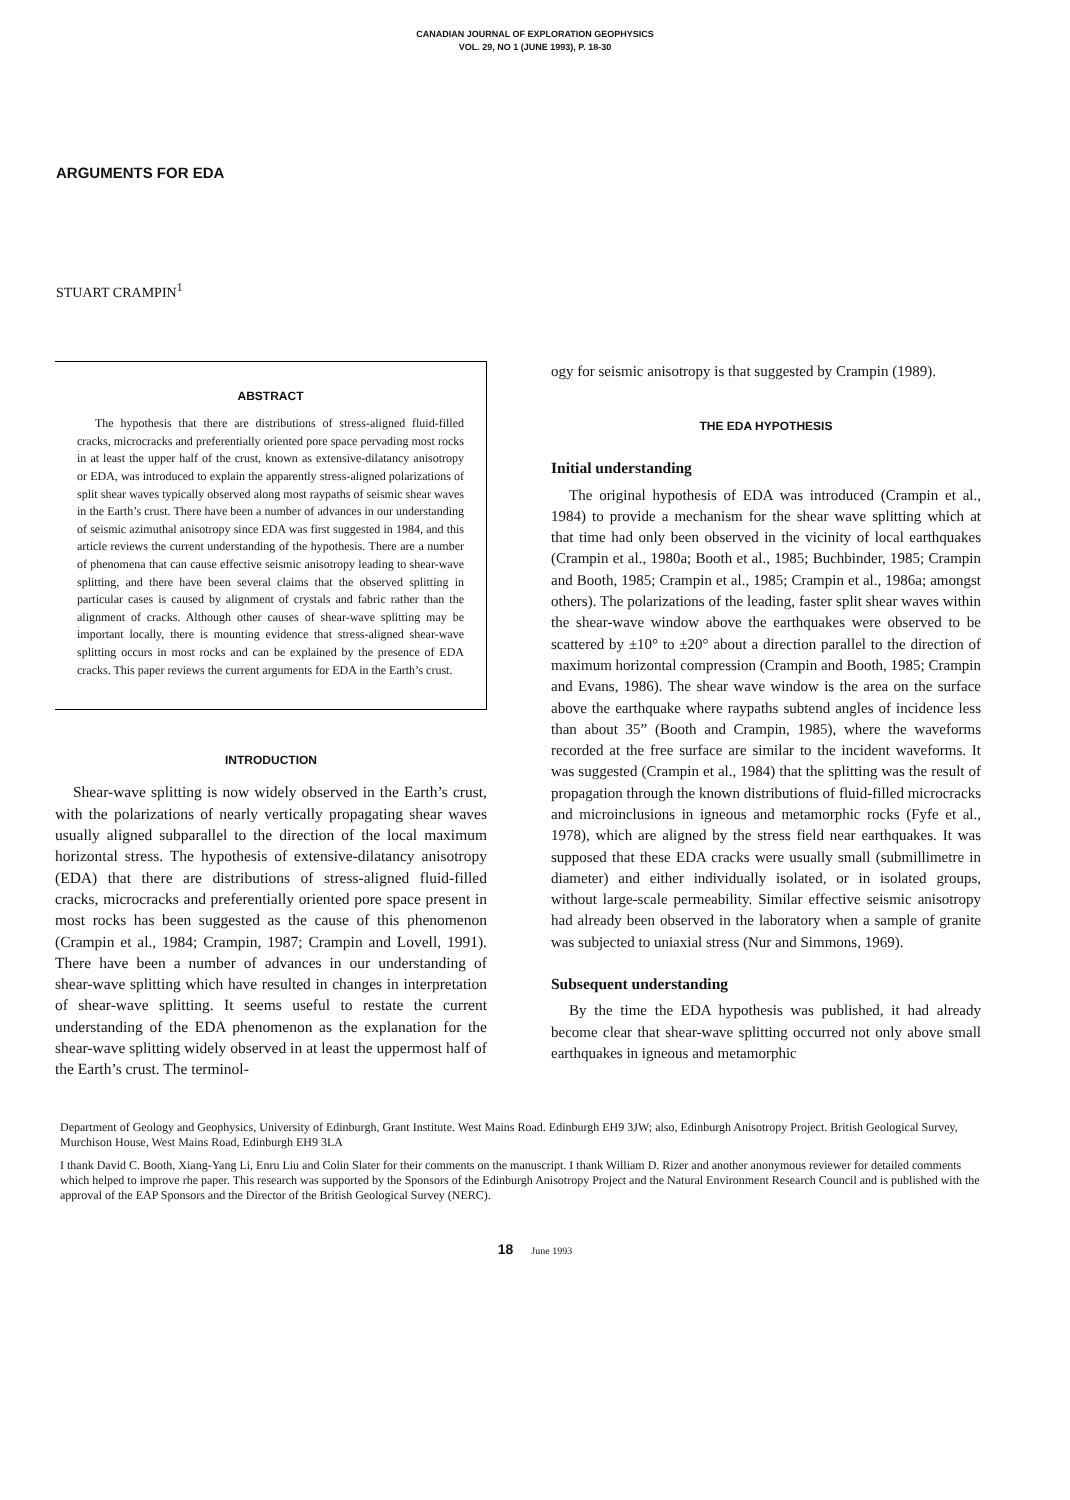CANADIAN JOURNAL OF EXPLORATION GEOPHYSICS
VOL. 29, NO 1 (JUNE 1993), P. 18-30
ARGUMENTS FOR EDA
STUART CRAMPIN<sup>1</sup>
ABSTRACT
The hypothesis that there are distributions of stress-aligned fluid-filled cracks, microcracks and preferentially oriented pore space pervading most rocks in at least the upper half of the crust, known as extensive-dilatancy anisotropy or EDA, was introduced to explain the apparently stress-aligned polarizations of split shear waves typically observed along most raypaths of seismic shear waves in the Earth’s crust. There have been a number of advances in our understanding of seismic azimuthal anisotropy since EDA was first suggested in 1984, and this article reviews the current understanding of the hypothesis. There are a number of phenomena that can cause effective seismic anisotropy leading to shear-wave splitting, and there have been several claims that the observed splitting in particular cases is caused by alignment of crystals and fabric rather than the alignment of cracks. Although other causes of shear-wave splitting may be important locally, there is mounting evidence that stress-aligned shear-wave splitting occurs in most rocks and can be explained by the presence of EDA cracks. This paper reviews the current arguments for EDA in the Earth’s crust.
INTRODUCTION
Shear-wave splitting is now widely observed in the Earth’s crust, with the polarizations of nearly vertically propagating shear waves usually aligned subparallel to the direction of the local maximum horizontal stress. The hypothesis of extensive-dilatancy anisotropy (EDA) that there are distributions of stress-aligned fluid-filled cracks, microcracks and preferentially oriented pore space present in most rocks has been suggested as the cause of this phenomenon (Crampin et al., 1984; Crampin, 1987; Crampin and Lovell, 1991). There have been a number of advances in our understanding of shear-wave splitting which have resulted in changes in interpretation of shear-wave splitting. It seems useful to restate the current understanding of the EDA phenomenon as the explanation for the shear-wave splitting widely observed in at least the uppermost half of the Earth’s crust. The terminol-
ogy for seismic anisotropy is that suggested by Crampin (1989).
THE EDA HYPOTHESIS
Initial understanding
The original hypothesis of EDA was introduced (Crampin et al., 1984) to provide a mechanism for the shear wave splitting which at that time had only been observed in the vicinity of local earthquakes (Crampin et al., 1980a; Booth et al., 1985; Buchbinder, 1985; Crampin and Booth, 1985; Crampin et al., 1985; Crampin et al., 1986a; amongst others). The polarizations of the leading, faster split shear waves within the shear-wave window above the earthquakes were observed to be scattered by ±10° to ±20° about a direction parallel to the direction of maximum horizontal compression (Crampin and Booth, 1985; Crampin and Evans, 1986). The shear wave window is the area on the surface above the earthquake where raypaths subtend angles of incidence less than about 35” (Booth and Crampin, 1985), where the waveforms recorded at the free surface are similar to the incident waveforms. It was suggested (Crampin et al., 1984) that the splitting was the result of propagation through the known distributions of fluid-filled microcracks and microinclusions in igneous and metamorphic rocks (Fyfe et al., 1978), which are aligned by the stress field near earthquakes. It was supposed that these EDA cracks were usually small (submillimetre in diameter) and either individually isolated, or in isolated groups, without large-scale permeability. Similar effective seismic anisotropy had already been observed in the laboratory when a sample of granite was subjected to uniaxial stress (Nur and Simmons, 1969).
Subsequent understanding
By the time the EDA hypothesis was published, it had already become clear that shear-wave splitting occurred not only above small earthquakes in igneous and metamorphic
Department of Geology and Geophysics, University of Edinburgh, Grant Institute. West Mains Road. Edinburgh EH9 3JW; also, Edinburgh Anisotropy Project. British Geological Survey, Murchison House, West Mains Road, Edinburgh EH9 3LA
I thank David C. Booth, Xiang-Yang Li, Enru Liu and Colin Slater for their comments on the manuscript. I thank William D. Rizer and another anonymous reviewer for detailed comments which helped to improve rhe paper. This research was supported by the Sponsors of the Edinburgh Anisotropy Project and the Natural Environment Research Council and is published with the approval of the EAP Sponsors and the Director of the British Geological Survey (NERC).
18 June 1993